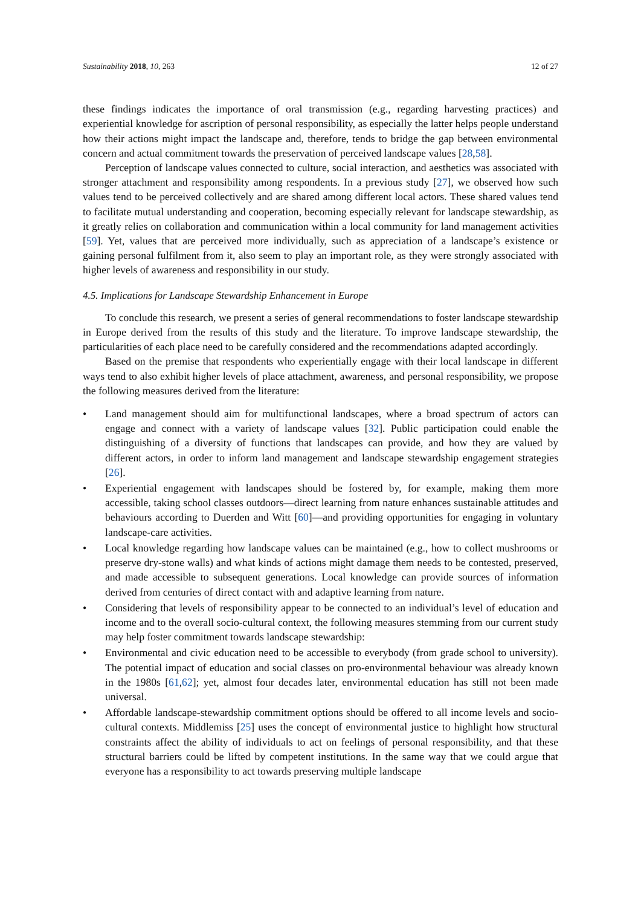Sustainability 2018, 10, 263 12 of 27
these findings indicates the importance of oral transmission (e.g., regarding harvesting practices) and experiential knowledge for ascription of personal responsibility, as especially the latter helps people understand how their actions might impact the landscape and, therefore, tends to bridge the gap between environmental concern and actual commitment towards the preservation of perceived landscape values [28,58].
Perception of landscape values connected to culture, social interaction, and aesthetics was associated with stronger attachment and responsibility among respondents. In a previous study [27], we observed how such values tend to be perceived collectively and are shared among different local actors. These shared values tend to facilitate mutual understanding and cooperation, becoming especially relevant for landscape stewardship, as it greatly relies on collaboration and communication within a local community for land management activities [59]. Yet, values that are perceived more individually, such as appreciation of a landscape’s existence or gaining personal fulfilment from it, also seem to play an important role, as they were strongly associated with higher levels of awareness and responsibility in our study.
4.5. Implications for Landscape Stewardship Enhancement in Europe
To conclude this research, we present a series of general recommendations to foster landscape stewardship in Europe derived from the results of this study and the literature. To improve landscape stewardship, the particularities of each place need to be carefully considered and the recommendations adapted accordingly.
Based on the premise that respondents who experientially engage with their local landscape in different ways tend to also exhibit higher levels of place attachment, awareness, and personal responsibility, we propose the following measures derived from the literature:
• Land management should aim for multifunctional landscapes, where a broad spectrum of actors can engage and connect with a variety of landscape values [32]. Public participation could enable the distinguishing of a diversity of functions that landscapes can provide, and how they are valued by different actors, in order to inform land management and landscape stewardship engagement strategies [26].
• Experiential engagement with landscapes should be fostered by, for example, making them more accessible, taking school classes outdoors—direct learning from nature enhances sustainable attitudes and behaviours according to Duerden and Witt [60]—and providing opportunities for engaging in voluntary landscape-care activities.
• Local knowledge regarding how landscape values can be maintained (e.g., how to collect mushrooms or preserve dry-stone walls) and what kinds of actions might damage them needs to be contested, preserved, and made accessible to subsequent generations. Local knowledge can provide sources of information derived from centuries of direct contact with and adaptive learning from nature.
• Considering that levels of responsibility appear to be connected to an individual’s level of education and income and to the overall socio-cultural context, the following measures stemming from our current study may help foster commitment towards landscape stewardship:
• Environmental and civic education need to be accessible to everybody (from grade school to university). The potential impact of education and social classes on pro-environmental behaviour was already known in the 1980s [61,62]; yet, almost four decades later, environmental education has still not been made universal.
• Affordable landscape-stewardship commitment options should be offered to all income levels and socio-cultural contexts. Middlemiss [25] uses the concept of environmental justice to highlight how structural constraints affect the ability of individuals to act on feelings of personal responsibility, and that these structural barriers could be lifted by competent institutions. In the same way that we could argue that everyone has a responsibility to act towards preserving multiple landscape